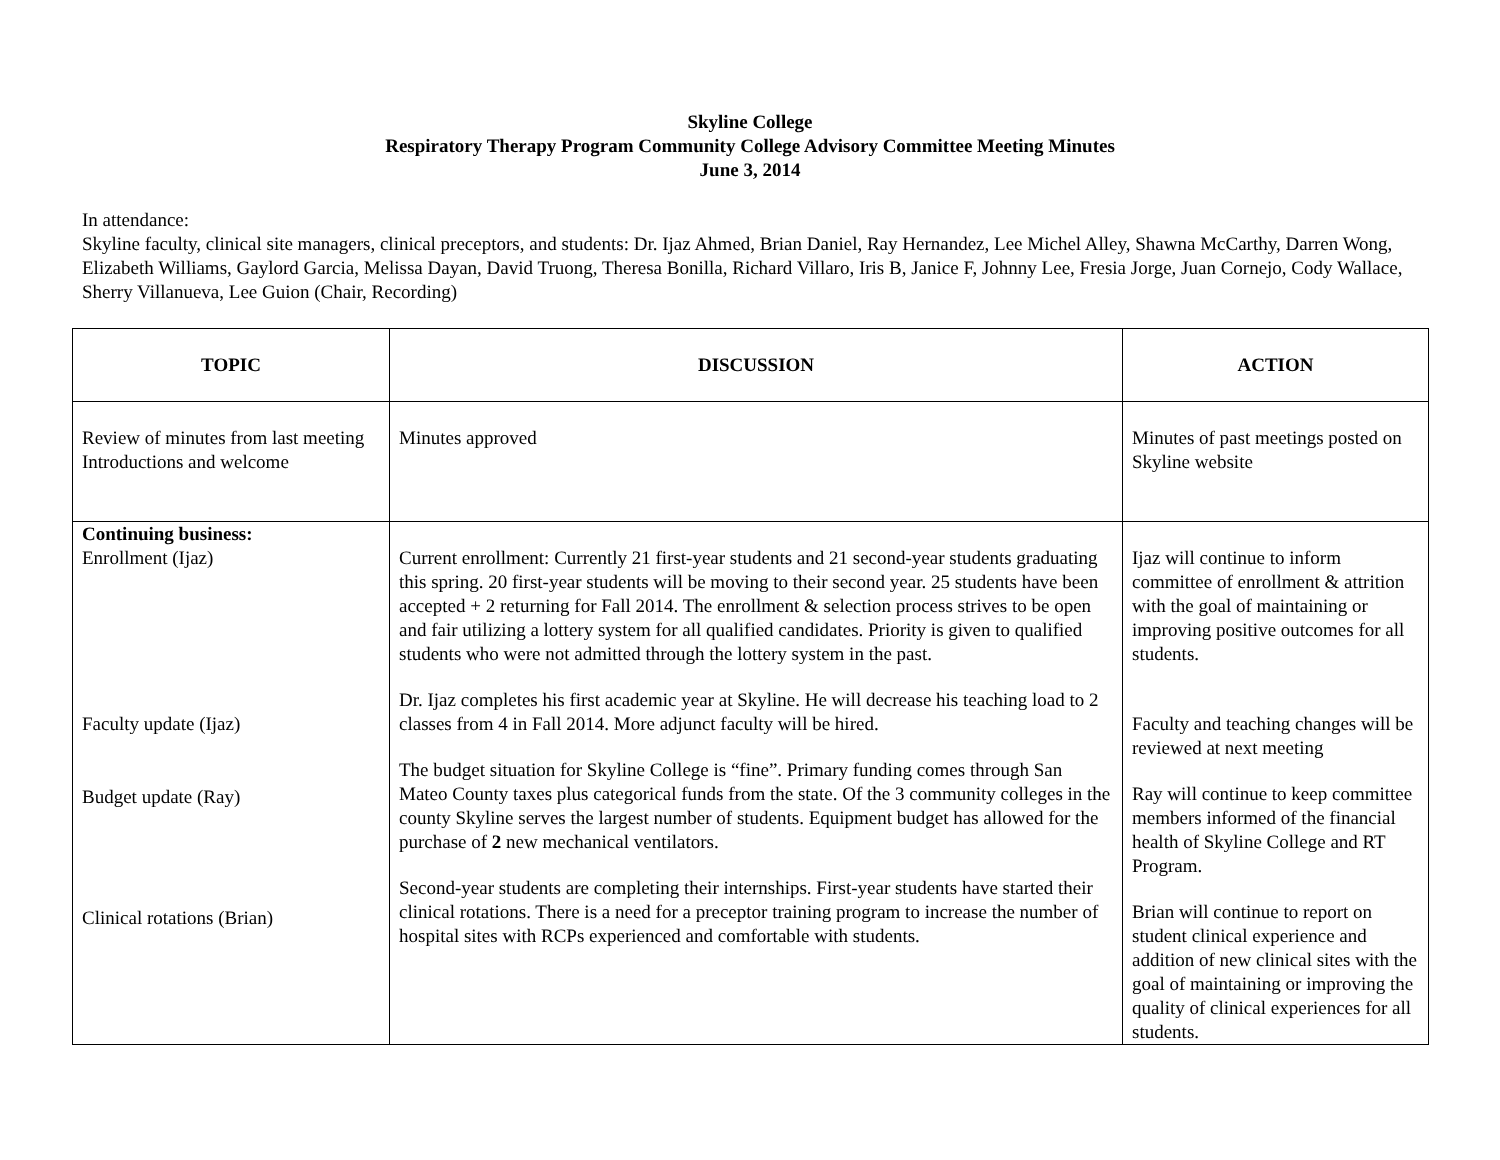Skyline College
Respiratory Therapy Program Community College Advisory Committee Meeting Minutes
June 3, 2014
In attendance:
Skyline faculty, clinical site managers, clinical preceptors, and students: Dr. Ijaz Ahmed, Brian Daniel, Ray Hernandez, Lee Michel Alley, Shawna McCarthy, Darren Wong, Elizabeth Williams, Gaylord Garcia, Melissa Dayan, David Truong, Theresa Bonilla, Richard Villaro, Iris B, Janice F, Johnny Lee, Fresia Jorge, Juan Cornejo, Cody Wallace, Sherry Villanueva, Lee Guion (Chair, Recording)
| TOPIC | DISCUSSION | ACTION |
| --- | --- | --- |
| Review of minutes from last meeting Introductions and welcome | Minutes approved | Minutes of past meetings posted on Skyline website |
| Continuing business: Enrollment (Ijaz) Faculty update (Ijaz) Budget update (Ray) Clinical rotations (Brian) | Current enrollment: Currently 21 first-year students and 21 second-year students graduating this spring. 20 first-year students will be moving to their second year. 25 students have been accepted + 2 returning for Fall 2014. The enrollment & selection process strives to be open and fair utilizing a lottery system for all qualified candidates. Priority is given to qualified students who were not admitted through the lottery system in the past. Dr. Ijaz completes his first academic year at Skyline. He will decrease his teaching load to 2 classes from 4 in Fall 2014. More adjunct faculty will be hired. The budget situation for Skyline College is “fine”. Primary funding comes through San Mateo County taxes plus categorical funds from the state. Of the 3 community colleges in the county Skyline serves the largest number of students. Equipment budget has allowed for the purchase of 2 new mechanical ventilators. Second-year students are completing their internships. First-year students have started their clinical rotations. There is a need for a preceptor training program to increase the number of hospital sites with RCPs experienced and comfortable with students. | Ijaz will continue to inform committee of enrollment & attrition with the goal of maintaining or improving positive outcomes for all students. Faculty and teaching changes will be reviewed at next meeting Ray will continue to keep committee members informed of the financial health of Skyline College and RT Program. Brian will continue to report on student clinical experience and addition of new clinical sites with the goal of maintaining or improving the quality of clinical experiences for all students. |